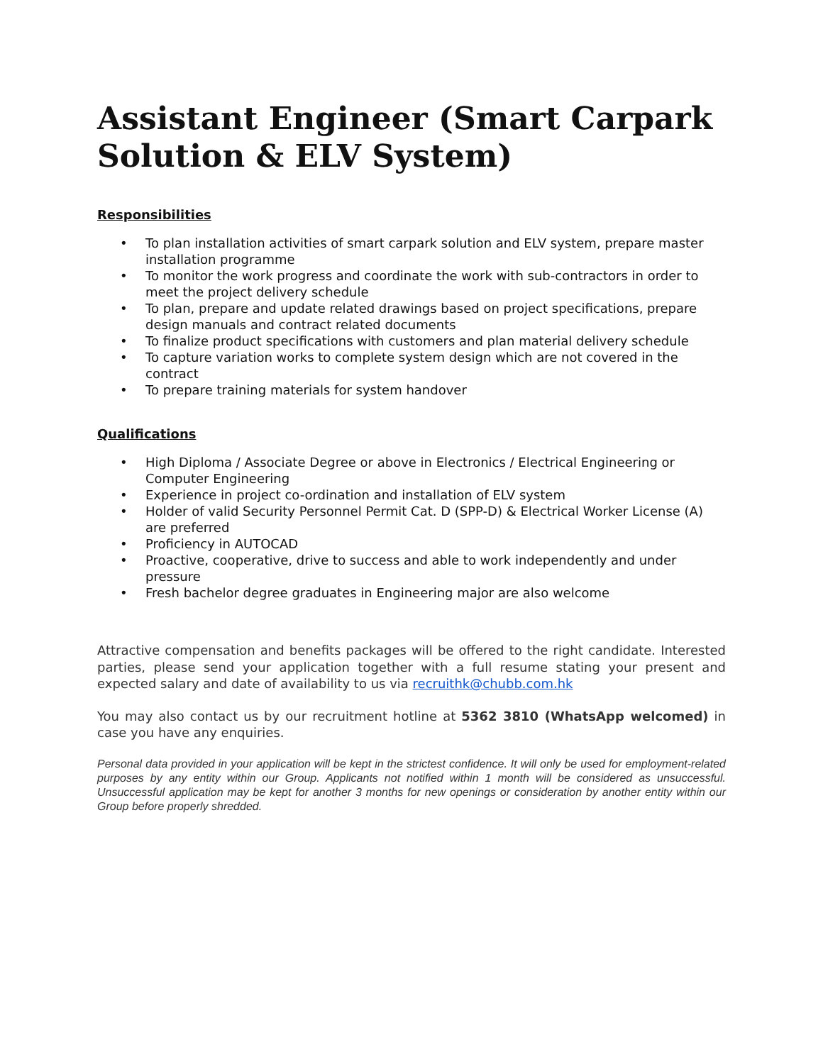Assistant Engineer (Smart Carpark Solution & ELV System)
Responsibilities
• To plan installation activities of smart carpark solution and ELV system, prepare master installation programme
• To monitor the work progress and coordinate the work with sub-contractors in order to meet the project delivery schedule
• To plan, prepare and update related drawings based on project specifications, prepare design manuals and contract related documents
• To finalize product specifications with customers and plan material delivery schedule
• To capture variation works to complete system design which are not covered in the contract
• To prepare training materials for system handover
Qualifications
• High Diploma / Associate Degree or above in Electronics / Electrical Engineering or Computer Engineering
• Experience in project co-ordination and installation of ELV system
• Holder of valid Security Personnel Permit Cat. D (SPP-D) & Electrical Worker License (A) are preferred
• Proficiency in AUTOCAD
• Proactive, cooperative, drive to success and able to work independently and under pressure
• Fresh bachelor degree graduates in Engineering major are also welcome
Attractive compensation and benefits packages will be offered to the right candidate. Interested parties, please send your application together with a full resume stating your present and expected salary and date of availability to us via recruithk@chubb.com.hk
You may also contact us by our recruitment hotline at 5362 3810 (WhatsApp welcomed) in case you have any enquiries.
Personal data provided in your application will be kept in the strictest confidence. It will only be used for employment-related purposes by any entity within our Group. Applicants not notified within 1 month will be considered as unsuccessful. Unsuccessful application may be kept for another 3 months for new openings or consideration by another entity within our Group before properly shredded.